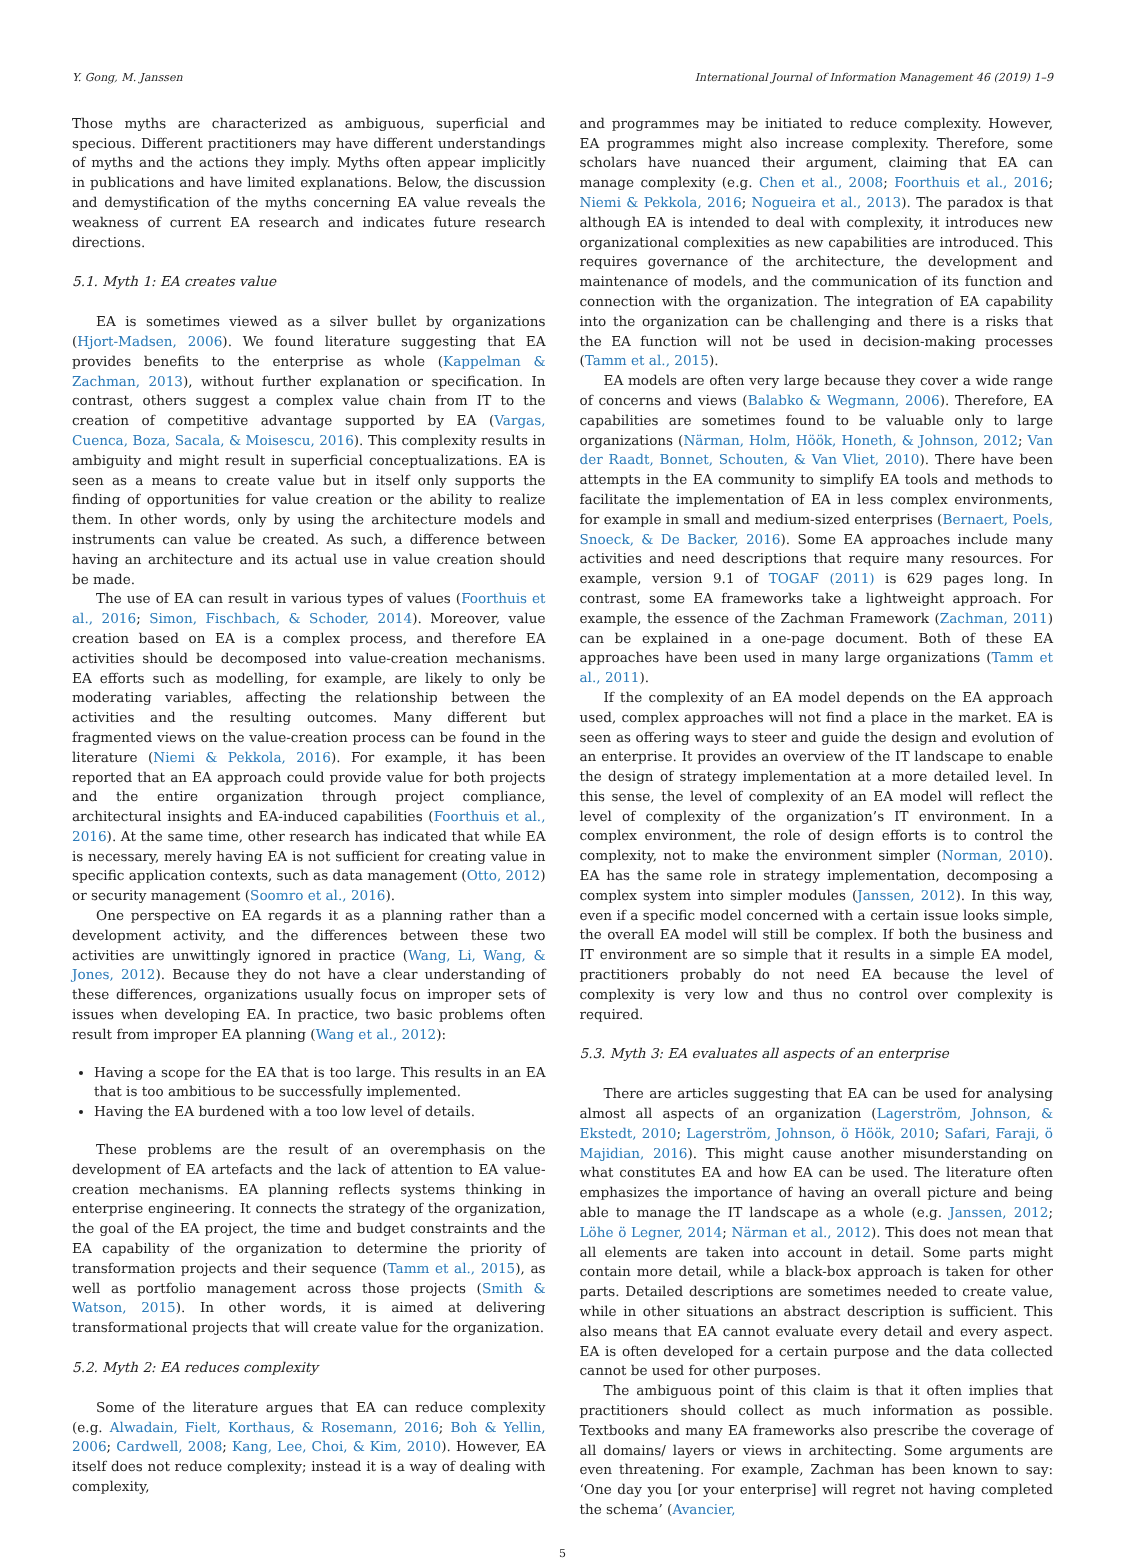Y. Gong, M. Janssen International Journal of Information Management 46 (2019) 1–9
Those myths are characterized as ambiguous, superficial and specious. Different practitioners may have different understandings of myths and the actions they imply. Myths often appear implicitly in publications and have limited explanations. Below, the discussion and demystification of the myths concerning EA value reveals the weakness of current EA research and indicates future research directions.
5.1. Myth 1: EA creates value
EA is sometimes viewed as a silver bullet by organizations (Hjort-Madsen, 2006). We found literature suggesting that EA provides benefits to the enterprise as whole (Kappelman & Zachman, 2013), without further explanation or specification. In contrast, others suggest a complex value chain from IT to the creation of competitive advantage supported by EA (Vargas, Cuenca, Boza, Sacala, & Moisescu, 2016). This complexity results in ambiguity and might result in superficial conceptualizations. EA is seen as a means to create value but in itself only supports the finding of opportunities for value creation or the ability to realize them. In other words, only by using the architecture models and instruments can value be created. As such, a difference between having an architecture and its actual use in value creation should be made.
The use of EA can result in various types of values (Foorthuis et al., 2016; Simon, Fischbach, & Schoder, 2014). Moreover, value creation based on EA is a complex process, and therefore EA activities should be decomposed into value-creation mechanisms. EA efforts such as modelling, for example, are likely to only be moderating variables, affecting the relationship between the activities and the resulting outcomes. Many different but fragmented views on the value-creation process can be found in the literature (Niemi & Pekkola, 2016). For example, it has been reported that an EA approach could provide value for both projects and the entire organization through project compliance, architectural insights and EA-induced capabilities (Foorthuis et al., 2016). At the same time, other research has indicated that while EA is necessary, merely having EA is not sufficient for creating value in specific application contexts, such as data management (Otto, 2012) or security management (Soomro et al., 2016).
One perspective on EA regards it as a planning rather than a development activity, and the differences between these two activities are unwittingly ignored in practice (Wang, Li, Wang, & Jones, 2012). Because they do not have a clear understanding of these differences, organizations usually focus on improper sets of issues when developing EA. In practice, two basic problems often result from improper EA planning (Wang et al., 2012):
Having a scope for the EA that is too large. This results in an EA that is too ambitious to be successfully implemented.
Having the EA burdened with a too low level of details.
These problems are the result of an overemphasis on the development of EA artefacts and the lack of attention to EA value-creation mechanisms. EA planning reflects systems thinking in enterprise engineering. It connects the strategy of the organization, the goal of the EA project, the time and budget constraints and the EA capability of the organization to determine the priority of transformation projects and their sequence (Tamm et al., 2015), as well as portfolio management across those projects (Smith & Watson, 2015). In other words, it is aimed at delivering transformational projects that will create value for the organization.
5.2. Myth 2: EA reduces complexity
Some of the literature argues that EA can reduce complexity (e.g. Alwadain, Fielt, Korthaus, & Rosemann, 2016; Boh & Yellin, 2006; Cardwell, 2008; Kang, Lee, Choi, & Kim, 2010). However, EA itself does not reduce complexity; instead it is a way of dealing with complexity,
and programmes may be initiated to reduce complexity. However, EA programmes might also increase complexity. Therefore, some scholars have nuanced their argument, claiming that EA can manage complexity (e.g. Chen et al., 2008; Foorthuis et al., 2016; Niemi & Pekkola, 2016; Nogueira et al., 2013). The paradox is that although EA is intended to deal with complexity, it introduces new organizational complexities as new capabilities are introduced. This requires governance of the architecture, the development and maintenance of models, and the communication of its function and connection with the organization. The integration of EA capability into the organization can be challenging and there is a risks that the EA function will not be used in decision-making processes (Tamm et al., 2015).
EA models are often very large because they cover a wide range of concerns and views (Balabko & Wegmann, 2006). Therefore, EA capabilities are sometimes found to be valuable only to large organizations (Närman, Holm, Höök, Honeth, & Johnson, 2012; Van der Raadt, Bonnet, Schouten, & Van Vliet, 2010). There have been attempts in the EA community to simplify EA tools and methods to facilitate the implementation of EA in less complex environments, for example in small and medium-sized enterprises (Bernaert, Poels, Snoeck, & De Backer, 2016). Some EA approaches include many activities and need descriptions that require many resources. For example, version 9.1 of TOGAF (2011) is 629 pages long. In contrast, some EA frameworks take a lightweight approach. For example, the essence of the Zachman Framework (Zachman, 2011) can be explained in a one-page document. Both of these EA approaches have been used in many large organizations (Tamm et al., 2011).
If the complexity of an EA model depends on the EA approach used, complex approaches will not find a place in the market. EA is seen as offering ways to steer and guide the design and evolution of an enterprise. It provides an overview of the IT landscape to enable the design of strategy implementation at a more detailed level. In this sense, the level of complexity of an EA model will reflect the level of complexity of the organization’s IT environment. In a complex environment, the role of design efforts is to control the complexity, not to make the environment simpler (Norman, 2010). EA has the same role in strategy implementation, decomposing a complex system into simpler modules (Janssen, 2012). In this way, even if a specific model concerned with a certain issue looks simple, the overall EA model will still be complex. If both the business and IT environment are so simple that it results in a simple EA model, practitioners probably do not need EA because the level of complexity is very low and thus no control over complexity is required.
5.3. Myth 3: EA evaluates all aspects of an enterprise
There are articles suggesting that EA can be used for analysing almost all aspects of an organization (Lagerström, Johnson, & Ekstedt, 2010; Lagerström, Johnson, ö Höök, 2010; Safari, Faraji, ö Majidian, 2016). This might cause another misunderstanding on what constitutes EA and how EA can be used. The literature often emphasizes the importance of having an overall picture and being able to manage the IT landscape as a whole (e.g. Janssen, 2012; Löhe ö Legner, 2014; Närman et al., 2012). This does not mean that all elements are taken into account in detail. Some parts might contain more detail, while a black-box approach is taken for other parts. Detailed descriptions are sometimes needed to create value, while in other situations an abstract description is sufficient. This also means that EA cannot evaluate every detail and every aspect. EA is often developed for a certain purpose and the data collected cannot be used for other purposes.
The ambiguous point of this claim is that it often implies that practitioners should collect as much information as possible. Textbooks and many EA frameworks also prescribe the coverage of all domains/ layers or views in architecting. Some arguments are even threatening. For example, Zachman has been known to say: ‘One day you [or your enterprise] will regret not having completed the schema’ (Avancier,
5